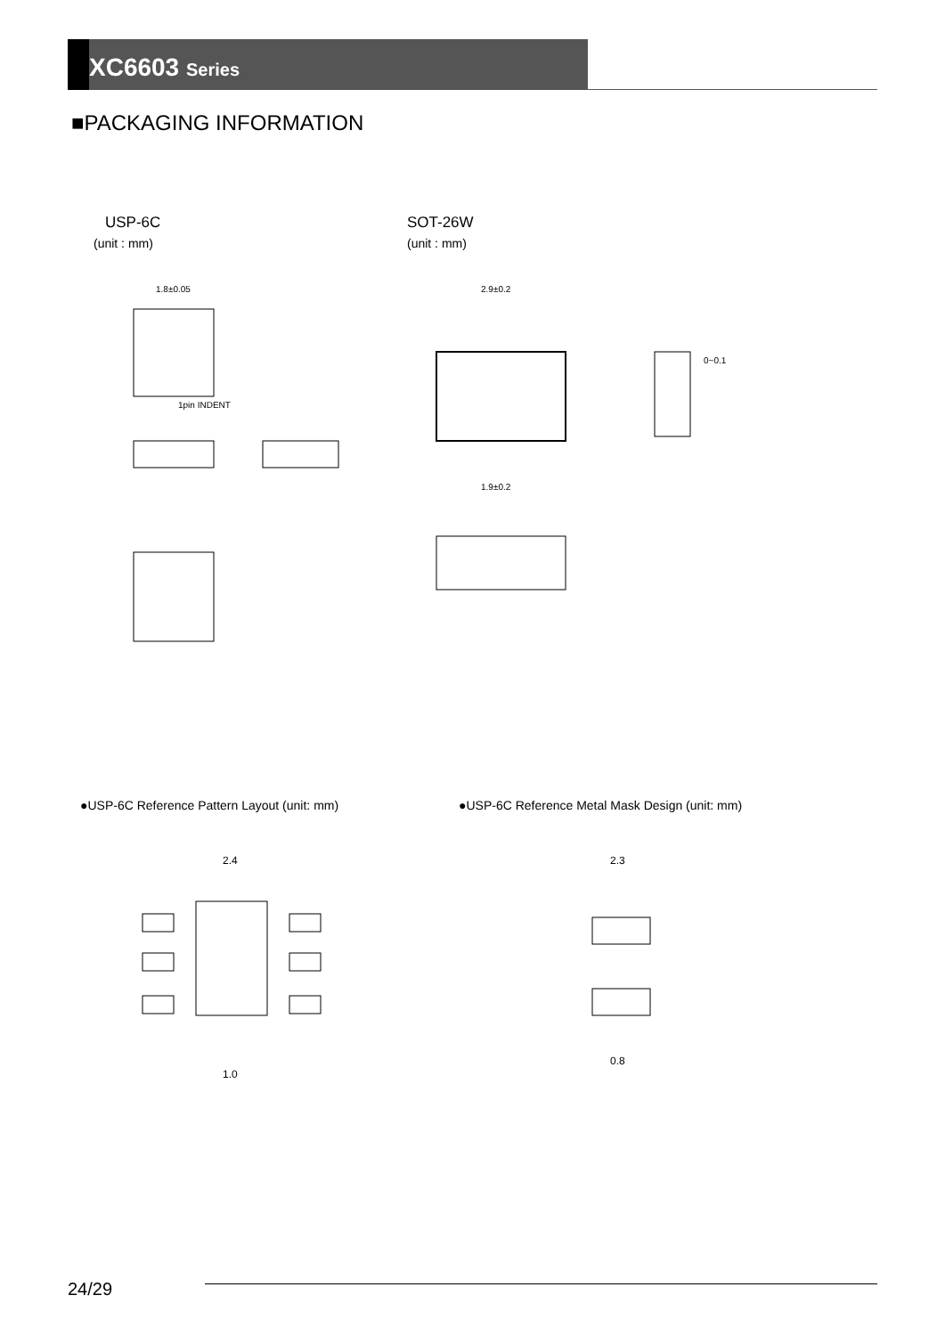XC6603 Series
■PACKAGING INFORMATION
USP-6C
(unit : mm)
SOT-26W
(unit : mm)
1.8±0.05
1pin INDENT
2.9±0.2
1.9±0.2
0~0.1
●USP-6C Reference Pattern Layout (unit: mm)
●USP-6C Reference Metal Mask Design (unit: mm)
2.4
1.0
2.3
0.8
24/29